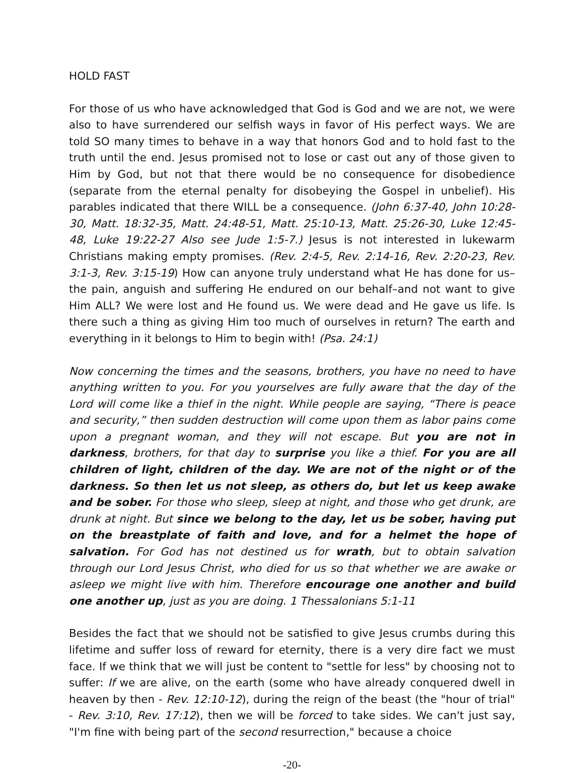HOLD FAST
For those of us who have acknowledged that God is God and we are not, we were also to have surrendered our selfish ways in favor of His perfect ways. We are told SO many times to behave in a way that honors God and to hold fast to the truth until the end. Jesus promised not to lose or cast out any of those given to Him by God, but not that there would be no consequence for disobedience (separate from the eternal penalty for disobeying the Gospel in unbelief). His parables indicated that there WILL be a consequence. (John 6:37-40, John 10:28-30, Matt. 18:32-35, Matt. 24:48-51, Matt. 25:10-13, Matt. 25:26-30, Luke 12:45-48, Luke 19:22-27 Also see Jude 1:5-7.) Jesus is not interested in lukewarm Christians making empty promises. (Rev. 2:4-5, Rev. 2:14-16, Rev. 2:20-23, Rev. 3:1-3, Rev. 3:15-19) How can anyone truly understand what He has done for us–the pain, anguish and suffering He endured on our behalf–and not want to give Him ALL? We were lost and He found us. We were dead and He gave us life. Is there such a thing as giving Him too much of ourselves in return? The earth and everything in it belongs to Him to begin with! (Psa. 24:1)
Now concerning the times and the seasons, brothers, you have no need to have anything written to you. For you yourselves are fully aware that the day of the Lord will come like a thief in the night. While people are saying, “There is peace and security,” then sudden destruction will come upon them as labor pains come upon a pregnant woman, and they will not escape. But you are not in darkness, brothers, for that day to surprise you like a thief. For you are all children of light, children of the day. We are not of the night or of the darkness. So then let us not sleep, as others do, but let us keep awake and be sober. For those who sleep, sleep at night, and those who get drunk, are drunk at night. But since we belong to the day, let us be sober, having put on the breastplate of faith and love, and for a helmet the hope of salvation. For God has not destined us for wrath, but to obtain salvation through our Lord Jesus Christ, who died for us so that whether we are awake or asleep we might live with him. Therefore encourage one another and build one another up, just as you are doing. 1 Thessalonians 5:1-11
Besides the fact that we should not be satisfied to give Jesus crumbs during this lifetime and suffer loss of reward for eternity, there is a very dire fact we must face. If we think that we will just be content to "settle for less" by choosing not to suffer: If we are alive, on the earth (some who have already conquered dwell in heaven by then - Rev. 12:10-12), during the reign of the beast (the "hour of trial" - Rev. 3:10, Rev. 17:12), then we will be forced to take sides. We can't just say, "I'm fine with being part of the second resurrection," because a choice
-20-